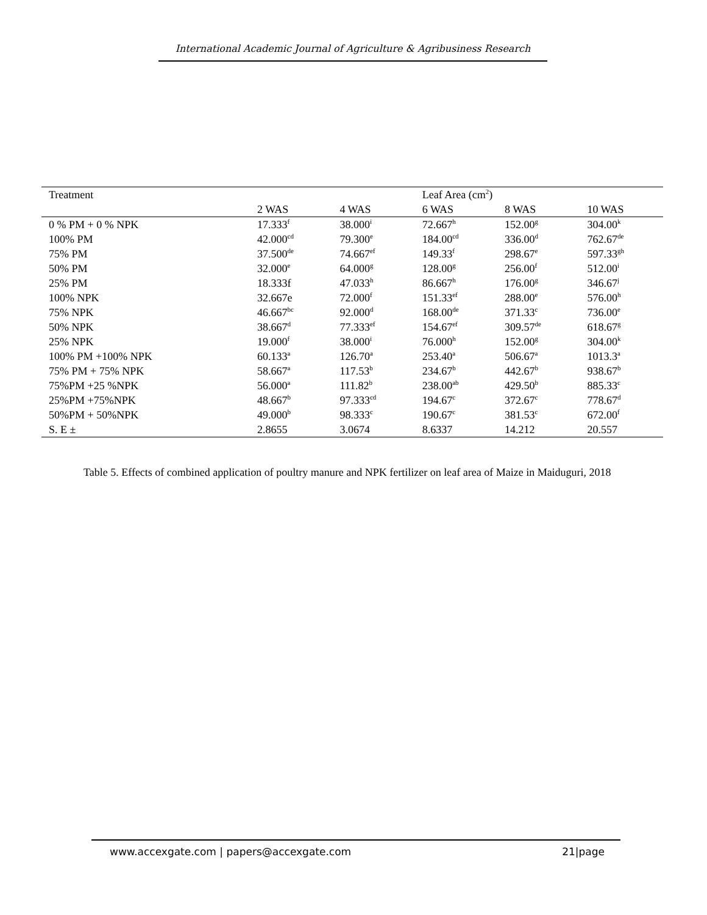International Academic Journal of Agriculture & Agribusiness Research
| Treatment | | | Leaf Area (cm<sup>2</sup>) | | |
| --- | --- | --- | --- | --- | --- |
| | 2 WAS | 4 WAS | 6 WAS | 8 WAS | 10 WAS |
| 0 % PM + 0 % NPK | 17.333<sup>f</sup> | 38.000<sup>i</sup> | 72.667<sup>h</sup> | 152.00<sup>g</sup> | 304.00<sup>k</sup> |
| 100% PM | 42.000<sup>cd</sup> | 79.300<sup>e</sup> | 184.00<sup>cd</sup> | 336.00<sup>d</sup> | 762.67<sup>de</sup> |
| 75% PM | 37.500<sup>de</sup> | 74.667<sup>ef</sup> | 149.33<sup>f</sup> | 298.67<sup>e</sup> | 597.33<sup>gh</sup> |
| 50% PM | 32.000<sup>e</sup> | 64.000<sup>g</sup> | 128.00<sup>g</sup> | 256.00<sup>f</sup> | 512.00<sup>i</sup> |
| 25% PM | 18.333f | 47.033<sup>h</sup> | 86.667<sup>h</sup> | 176.00<sup>g</sup> | 346.67<sup>j</sup> |
| 100% NPK | 32.667e | 72.000<sup>f</sup> | 151.33<sup>ef</sup> | 288.00<sup>e</sup> | 576.00<sup>h</sup> |
| 75% NPK | 46.667<sup>bc</sup> | 92.000<sup>d</sup> | 168.00<sup>de</sup> | 371.33<sup>c</sup> | 736.00<sup>e</sup> |
| 50% NPK | 38.667<sup>d</sup> | 77.333<sup>ef</sup> | 154.67<sup>ef</sup> | 309.57<sup>de</sup> | 618.67<sup>g</sup> |
| 25% NPK | 19.000<sup>f</sup> | 38.000<sup>i</sup> | 76.000<sup>h</sup> | 152.00<sup>g</sup> | 304.00<sup>k</sup> |
| 100% PM +100% NPK | 60.133<sup>a</sup> | 126.70<sup>a</sup> | 253.40<sup>a</sup> | 506.67<sup>a</sup> | 1013.3<sup>a</sup> |
| 75% PM + 75% NPK | 58.667<sup>a</sup> | 117.53<sup>b</sup> | 234.67<sup>b</sup> | 442.67<sup>b</sup> | 938.67<sup>b</sup> |
| 75%PM +25 %NPK | 56.000<sup>a</sup> | 111.82<sup>b</sup> | 238.00<sup>ab</sup> | 429.50<sup>b</sup> | 885.33<sup>c</sup> |
| 25%PM +75%NPK | 48.667<sup>b</sup> | 97.333<sup>cd</sup> | 194.67<sup>c</sup> | 372.67<sup>c</sup> | 778.67<sup>d</sup> |
| 50%PM + 50%NPK | 49.000<sup>b</sup> | 98.333<sup>c</sup> | 190.67<sup>c</sup> | 381.53<sup>c</sup> | 672.00<sup>f</sup> |
| S. E ± | 2.8655 | 3.0674 | 8.6337 | 14.212 | 20.557 |
Table 5. Effects of combined application of poultry manure and NPK fertilizer on leaf area of Maize in Maiduguri, 2018
www.accexgate.com | papers@accexgate.com 21|page